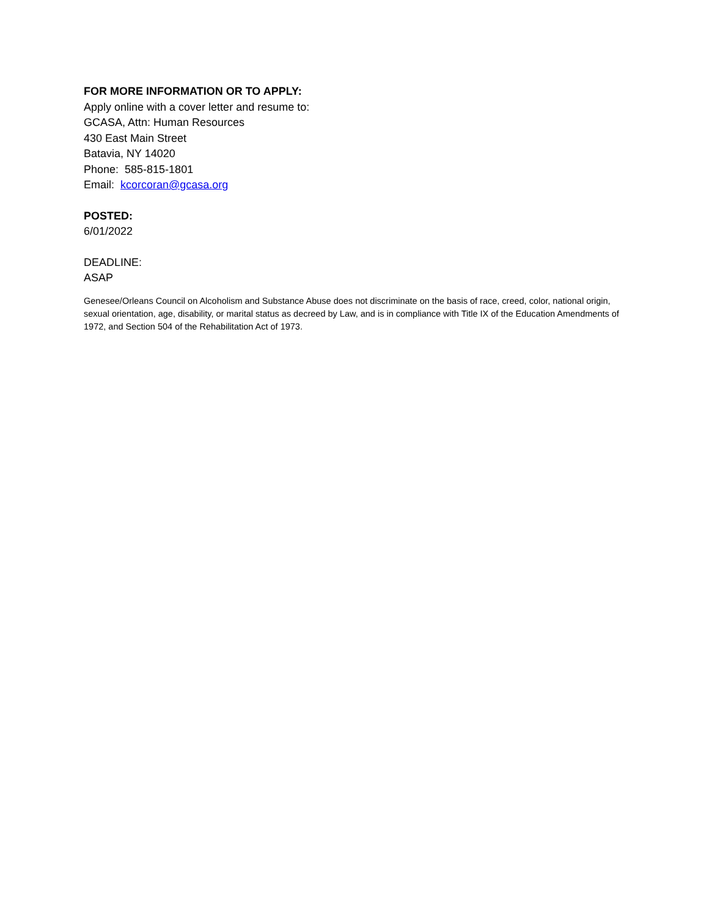FOR MORE INFORMATION OR TO APPLY:
Apply online with a cover letter and resume to:
GCASA, Attn: Human Resources
430 East Main Street
Batavia, NY 14020
Phone: 585-815-1801
Email: kcorcoran@gcasa.org
POSTED:
6/01/2022
DEADLINE:
ASAP
Genesee/Orleans Council on Alcoholism and Substance Abuse does not discriminate on the basis of race, creed, color, national origin, sexual orientation, age, disability, or marital status as decreed by Law, and is in compliance with Title IX of the Education Amendments of 1972, and Section 504 of the Rehabilitation Act of 1973.